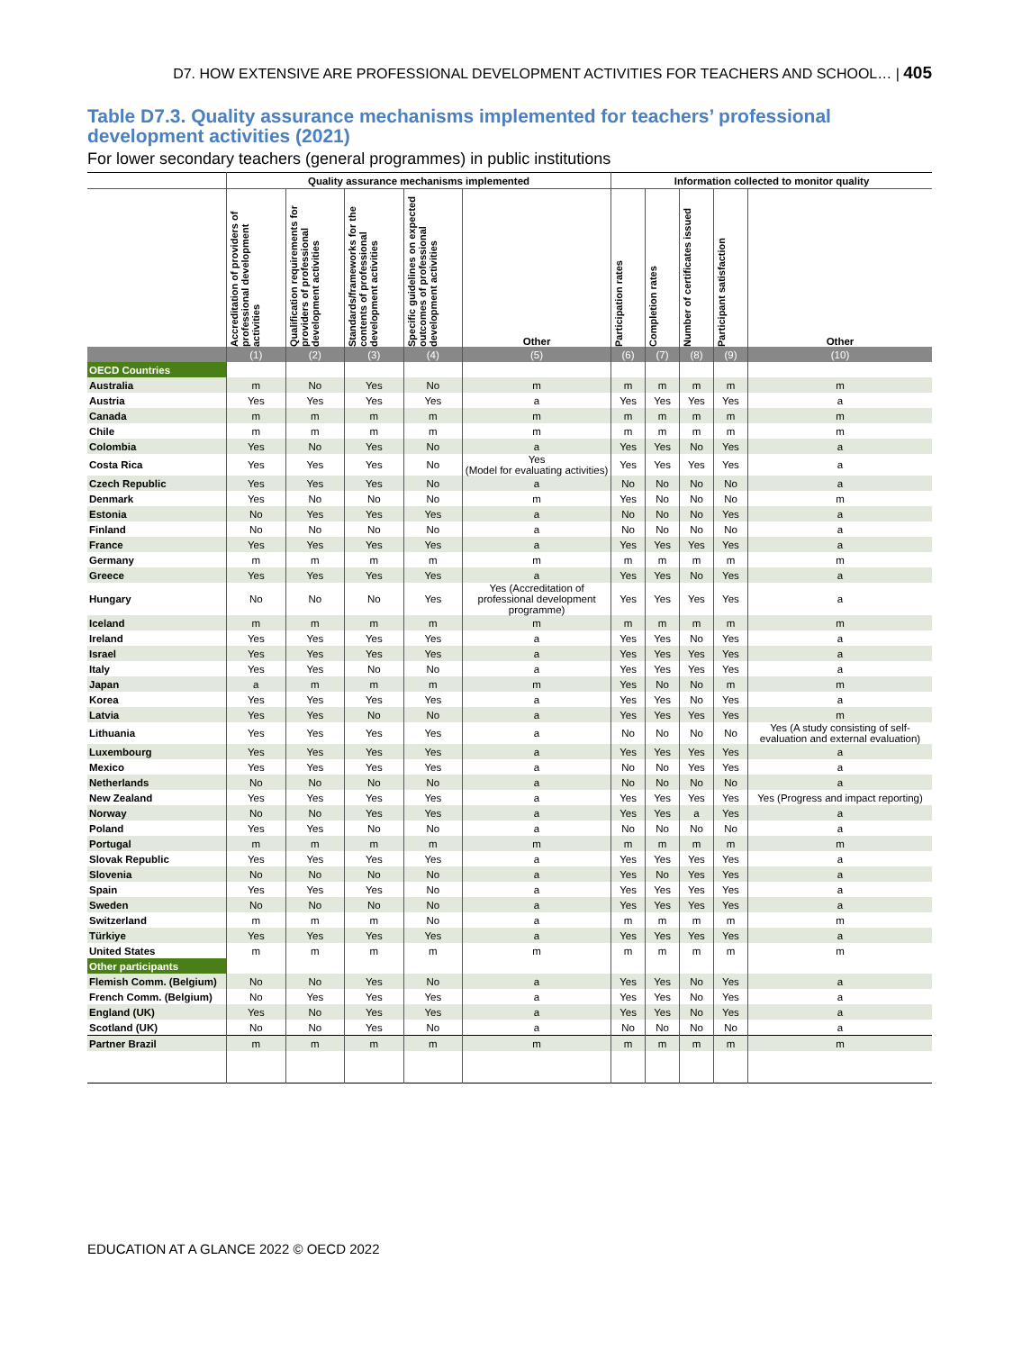D7. HOW EXTENSIVE ARE PROFESSIONAL DEVELOPMENT ACTIVITIES FOR TEACHERS AND SCHOOL… | 405
Table D7.3. Quality assurance mechanisms implemented for teachers’ professional development activities (2021)
For lower secondary teachers (general programmes) in public institutions
| | Quality assurance mechanisms implemented | | | | | Information collected to monitor quality | | | | |
| --- | --- | --- | --- | --- | --- | --- | --- | --- | --- | --- |
| | Accreditation of providers of professional development activities | Qualification requirements for providers of professional development activities | Standards/frameworks for the contents of professional development activities | Specific guidelines on expected outcomes of professional development activities | Other | Participation rates | Completion rates | Number of certificates issued | Participant satisfaction | Other |
| | (1) | (2) | (3) | (4) | (5) | (6) | (7) | (8) | (9) | (10) |
| OECD Countries | | | | | | | | | | |
| Australia | m | No | Yes | No | m | m | m | m | m | m |
| Austria | Yes | Yes | Yes | Yes | a | Yes | Yes | Yes | Yes | a |
| Canada | m | m | m | m | m | m | m | m | m | m |
| Chile | m | m | m | m | m | m | m | m | m | m |
| Colombia | Yes | No | Yes | No | a | Yes | Yes | No | Yes | a |
| Costa Rica | Yes | Yes | Yes | No | Yes (Model for evaluating activities) | Yes | Yes | Yes | Yes | a |
| Czech Republic | Yes | Yes | Yes | No | a | No | No | No | No | a |
| Denmark | Yes | No | No | No | m | Yes | No | No | No | m |
| Estonia | No | Yes | Yes | Yes | a | No | No | No | Yes | a |
| Finland | No | No | No | No | a | No | No | No | No | a |
| France | Yes | Yes | Yes | Yes | a | Yes | Yes | Yes | Yes | a |
| Germany | m | m | m | m | m | m | m | m | m | m |
| Greece | Yes | Yes | Yes | Yes | a | Yes | Yes | No | Yes | a |
| Hungary | No | No | No | Yes | Yes (Accreditation of professional development programme) | Yes | Yes | Yes | Yes | a |
| Iceland | m | m | m | m | m | m | m | m | m | m |
| Ireland | Yes | Yes | Yes | Yes | a | Yes | Yes | No | Yes | a |
| Israel | Yes | Yes | Yes | Yes | a | Yes | Yes | Yes | Yes | a |
| Italy | Yes | Yes | No | No | a | Yes | Yes | Yes | Yes | a |
| Japan | a | m | m | m | m | Yes | No | No | m | m |
| Korea | Yes | Yes | Yes | Yes | a | Yes | Yes | No | Yes | a |
| Latvia | Yes | Yes | No | No | a | Yes | Yes | Yes | Yes | m |
| Lithuania | Yes | Yes | Yes | Yes | a | No | No | No | No | Yes (A study consisting of self-evaluation and external evaluation) |
| Luxembourg | Yes | Yes | Yes | Yes | a | Yes | Yes | Yes | Yes | a |
| Mexico | Yes | Yes | Yes | Yes | a | No | No | Yes | Yes | a |
| Netherlands | No | No | No | No | a | No | No | No | No | a |
| New Zealand | Yes | Yes | Yes | Yes | a | Yes | Yes | Yes | Yes | Yes (Progress and impact reporting) |
| Norway | No | No | Yes | Yes | a | Yes | Yes | a | Yes | a |
| Poland | Yes | Yes | No | No | a | No | No | No | No | a |
| Portugal | m | m | m | m | m | m | m | m | m | m |
| Slovak Republic | Yes | Yes | Yes | Yes | a | Yes | Yes | Yes | Yes | a |
| Slovenia | No | No | No | No | a | Yes | No | Yes | Yes | a |
| Spain | Yes | Yes | Yes | No | a | Yes | Yes | Yes | Yes | a |
| Sweden | No | No | No | No | a | Yes | Yes | Yes | Yes | a |
| Switzerland | m | m | m | No | a | m | m | m | m | m |
| Türkiye | Yes | Yes | Yes | Yes | a | Yes | Yes | Yes | Yes | a |
| United States | m | m | m | m | m | m | m | m | m | m |
| Other participants | | | | | | | | | | |
| Flemish Comm. (Belgium) | No | No | Yes | No | a | Yes | Yes | No | Yes | a |
| French Comm. (Belgium) | No | Yes | Yes | Yes | a | Yes | Yes | No | Yes | a |
| England (UK) | Yes | No | Yes | Yes | a | Yes | Yes | No | Yes | a |
| Scotland (UK) | No | No | Yes | No | a | No | No | No | No | a |
| Partner Brazil | m | m | m | m | m | m | m | m | m | m |
EDUCATION AT A GLANCE 2022 © OECD 2022